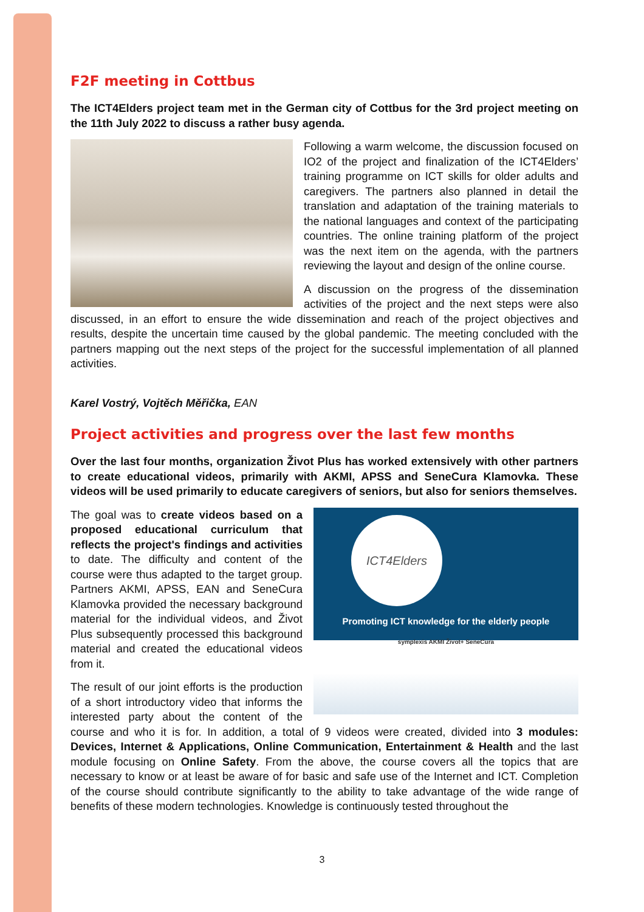F2F meeting in Cottbus
The ICT4Elders project team met in the German city of Cottbus for the 3rd project meeting on the 11th July 2022 to discuss a rather busy agenda.
Following a warm welcome, the discussion focused on IO2 of the project and finalization of the ICT4Elders’ training programme on ICT skills for older adults and caregivers. The partners also planned in detail the translation and adaptation of the training materials to the national languages and context of the participating countries. The online training platform of the project was the next item on the agenda, with the partners reviewing the layout and design of the online course.
A discussion on the progress of the dissemination activities of the project and the next steps were also discussed, in an effort to ensure the wide dissemination and reach of the project objectives and results, despite the uncertain time caused by the global pandemic. The meeting concluded with the partners mapping out the next steps of the project for the successful implementation of all planned activities.
Karel Vostrý, Vojtěch Měřička, EAN
Project activities and progress over the last few months
Over the last four months, organization Život Plus has worked extensively with other partners to create educational videos, primarily with AKMI, APSS and SeneCura Klamovka. These videos will be used primarily to educate caregivers of seniors, but also for seniors themselves.
ICT4Elders
Promoting ICT knowledge for the elderly people
symplexis AKMI Život+ SeneCura
The goal was to create videos based on a proposed educational curriculum that reflects the project's findings and activities to date. The difficulty and content of the course were thus adapted to the target group. Partners AKMI, APSS, EAN and SeneCura Klamovka provided the necessary background material for the individual videos, and Život Plus subsequently processed this background material and created the educational videos from it.
The result of our joint efforts is the production of a short introductory video that informs the interested party about the content of the course and who it is for. In addition, a total of 9 videos were created, divided into 3 modules: Devices, Internet & Applications, Online Communication, Entertainment & Health and the last module focusing on Online Safety. From the above, the course covers all the topics that are necessary to know or at least be aware of for basic and safe use of the Internet and ICT. Completion of the course should contribute significantly to the ability to take advantage of the wide range of benefits of these modern technologies. Knowledge is continuously tested throughout the
3